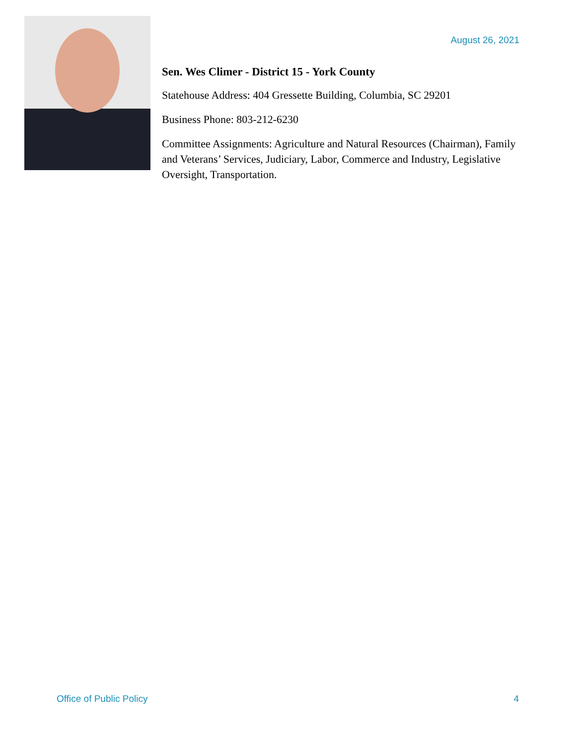August 26, 2021
Sen. Wes Climer - District 15 - York County
Statehouse Address: 404 Gressette Building, Columbia, SC 29201
Business Phone: 803-212-6230
Committee Assignments: Agriculture and Natural Resources (Chairman), Family and Veterans’ Services, Judiciary, Labor, Commerce and Industry, Legislative Oversight, Transportation.
Office of Public Policy 4